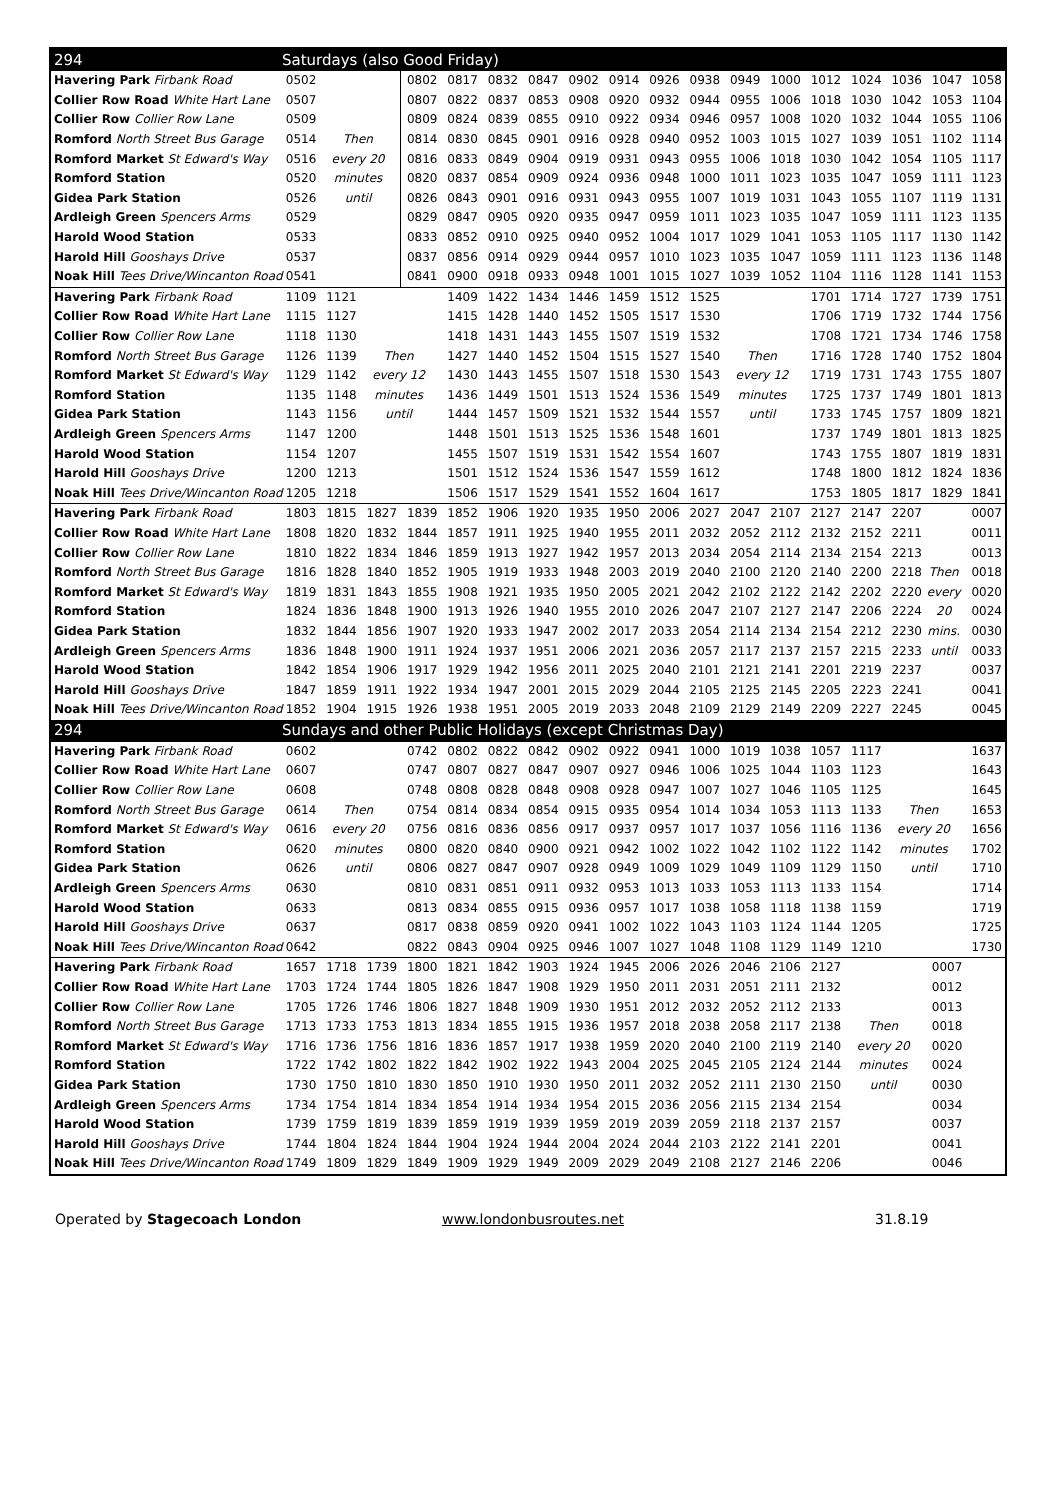| 294 | Saturdays (also Good Friday) | | | | | | | | | | | | | | | | | |
| Havering Park Firbank Road | 0502 | | | 0802 | 0817 | 0832 | 0847 | 0902 | 0914 | 0926 | 0938 | 0949 | 1000 | 1012 | 1024 | 1036 | 1047 | 1058 |
| Collier Row Road White Hart Lane | 0507 | | | 0807 | 0822 | 0837 | 0853 | 0908 | 0920 | 0932 | 0944 | 0955 | 1006 | 1018 | 1030 | 1042 | 1053 | 1104 |
| Collier Row Collier Row Lane | 0509 | | | 0809 | 0824 | 0839 | 0855 | 0910 | 0922 | 0934 | 0946 | 0957 | 1008 | 1020 | 1032 | 1044 | 1055 | 1106 |
| Romford North Street Bus Garage | 0514 | Then | | 0814 | 0830 | 0845 | 0901 | 0916 | 0928 | 0940 | 0952 | 1003 | 1015 | 1027 | 1039 | 1051 | 1102 | 1114 |
| Romford Market St Edward's Way | 0516 | every 20 | | 0816 | 0833 | 0849 | 0904 | 0919 | 0931 | 0943 | 0955 | 1006 | 1018 | 1030 | 1042 | 1054 | 1105 | 1117 |
| Romford Station | 0520 | minutes | | 0820 | 0837 | 0854 | 0909 | 0924 | 0936 | 0948 | 1000 | 1011 | 1023 | 1035 | 1047 | 1059 | 1111 | 1123 |
| Gidea Park Station | 0526 | until | | 0826 | 0843 | 0901 | 0916 | 0931 | 0943 | 0955 | 1007 | 1019 | 1031 | 1043 | 1055 | 1107 | 1119 | 1131 |
| Ardleigh Green Spencers Arms | 0529 | | | 0829 | 0847 | 0905 | 0920 | 0935 | 0947 | 0959 | 1011 | 1023 | 1035 | 1047 | 1059 | 1111 | 1123 | 1135 |
| Harold Wood Station | 0533 | | | 0833 | 0852 | 0910 | 0925 | 0940 | 0952 | 1004 | 1017 | 1029 | 1041 | 1053 | 1105 | 1117 | 1130 | 1142 |
| Harold Hill Gooshays Drive | 0537 | | | 0837 | 0856 | 0914 | 0929 | 0944 | 0957 | 1010 | 1023 | 1035 | 1047 | 1059 | 1111 | 1123 | 1136 | 1148 |
| Noak Hill Tees Drive/Wincanton Road | 0541 | | | 0841 | 0900 | 0918 | 0933 | 0948 | 1001 | 1015 | 1027 | 1039 | 1052 | 1104 | 1116 | 1128 | 1141 | 1153 |
| Havering Park Firbank Road | 1109 | 1121 | | | 1409 | 1422 | 1434 | 1446 | 1459 | 1512 | 1525 | | | 1701 | 1714 | 1727 | 1739 | 1751 |
| Collier Row Road White Hart Lane | 1115 | 1127 | | | 1415 | 1428 | 1440 | 1452 | 1505 | 1517 | 1530 | | | 1706 | 1719 | 1732 | 1744 | 1756 |
| Collier Row Collier Row Lane | 1118 | 1130 | | | 1418 | 1431 | 1443 | 1455 | 1507 | 1519 | 1532 | | | 1708 | 1721 | 1734 | 1746 | 1758 |
| Romford North Street Bus Garage | 1126 | 1139 | Then | | 1427 | 1440 | 1452 | 1504 | 1515 | 1527 | 1540 | Then | | 1716 | 1728 | 1740 | 1752 | 1804 |
| Romford Market St Edward's Way | 1129 | 1142 | every 12 | | 1430 | 1443 | 1455 | 1507 | 1518 | 1530 | 1543 | every 12 | | 1719 | 1731 | 1743 | 1755 | 1807 |
| Romford Station | 1135 | 1148 | minutes | | 1436 | 1449 | 1501 | 1513 | 1524 | 1536 | 1549 | minutes | | 1725 | 1737 | 1749 | 1801 | 1813 |
| Gidea Park Station | 1143 | 1156 | until | | 1444 | 1457 | 1509 | 1521 | 1532 | 1544 | 1557 | until | | 1733 | 1745 | 1757 | 1809 | 1821 |
| Ardleigh Green Spencers Arms | 1147 | 1200 | | | 1448 | 1501 | 1513 | 1525 | 1536 | 1548 | 1601 | | | 1737 | 1749 | 1801 | 1813 | 1825 |
| Harold Wood Station | 1154 | 1207 | | | 1455 | 1507 | 1519 | 1531 | 1542 | 1554 | 1607 | | | 1743 | 1755 | 1807 | 1819 | 1831 |
| Harold Hill Gooshays Drive | 1200 | 1213 | | | 1501 | 1512 | 1524 | 1536 | 1547 | 1559 | 1612 | | | 1748 | 1800 | 1812 | 1824 | 1836 |
| Noak Hill Tees Drive/Wincanton Road | 1205 | 1218 | | | 1506 | 1517 | 1529 | 1541 | 1552 | 1604 | 1617 | | | 1753 | 1805 | 1817 | 1829 | 1841 |
| Havering Park Firbank Road | 1803 | 1815 | 1827 | 1839 | 1852 | 1906 | 1920 | 1935 | 1950 | 2006 | 2027 | 2047 | 2107 | 2127 | 2147 | 2207 | | 0007 |
| Collier Row Road White Hart Lane | 1808 | 1820 | 1832 | 1844 | 1857 | 1911 | 1925 | 1940 | 1955 | 2011 | 2032 | 2052 | 2112 | 2132 | 2152 | 2211 | | 0011 |
| Collier Row Collier Row Lane | 1810 | 1822 | 1834 | 1846 | 1859 | 1913 | 1927 | 1942 | 1957 | 2013 | 2034 | 2054 | 2114 | 2134 | 2154 | 2213 | | 0013 |
| Romford North Street Bus Garage | 1816 | 1828 | 1840 | 1852 | 1905 | 1919 | 1933 | 1948 | 2003 | 2019 | 2040 | 2100 | 2120 | 2140 | 2200 | 2218 | Then | 0018 |
| Romford Market St Edward's Way | 1819 | 1831 | 1843 | 1855 | 1908 | 1921 | 1935 | 1950 | 2005 | 2021 | 2042 | 2102 | 2122 | 2142 | 2202 | 2220 | every | 0020 |
| Romford Station | 1824 | 1836 | 1848 | 1900 | 1913 | 1926 | 1940 | 1955 | 2010 | 2026 | 2047 | 2107 | 2127 | 2147 | 2206 | 2224 | 20 | 0024 |
| Gidea Park Station | 1832 | 1844 | 1856 | 1907 | 1920 | 1933 | 1947 | 2002 | 2017 | 2033 | 2054 | 2114 | 2134 | 2154 | 2212 | 2230 | mins. | 0030 |
| Ardleigh Green Spencers Arms | 1836 | 1848 | 1900 | 1911 | 1924 | 1937 | 1951 | 2006 | 2021 | 2036 | 2057 | 2117 | 2137 | 2157 | 2215 | 2233 | until | 0033 |
| Harold Wood Station | 1842 | 1854 | 1906 | 1917 | 1929 | 1942 | 1956 | 2011 | 2025 | 2040 | 2101 | 2121 | 2141 | 2201 | 2219 | 2237 | | 0037 |
| Harold Hill Gooshays Drive | 1847 | 1859 | 1911 | 1922 | 1934 | 1947 | 2001 | 2015 | 2029 | 2044 | 2105 | 2125 | 2145 | 2205 | 2223 | 2241 | | 0041 |
| Noak Hill Tees Drive/Wincanton Road | 1852 | 1904 | 1915 | 1926 | 1938 | 1951 | 2005 | 2019 | 2033 | 2048 | 2109 | 2129 | 2149 | 2209 | 2227 | 2245 | | 0045 |
| 294 | Sundays and other Public Holidays (except Christmas Day) | | | | | | | | | | | | | | | | | |
| Havering Park Firbank Road | 0602 | | | 0742 | 0802 | 0822 | 0842 | 0902 | 0922 | 0941 | 1000 | 1019 | 1038 | 1057 | 1117 | | | 1637 |
| Collier Row Road White Hart Lane | 0607 | | | 0747 | 0807 | 0827 | 0847 | 0907 | 0927 | 0946 | 1006 | 1025 | 1044 | 1103 | 1123 | | | 1643 |
| Collier Row Collier Row Lane | 0608 | | | 0748 | 0808 | 0828 | 0848 | 0908 | 0928 | 0947 | 1007 | 1027 | 1046 | 1105 | 1125 | | | 1645 |
| Romford North Street Bus Garage | 0614 | Then | | 0754 | 0814 | 0834 | 0854 | 0915 | 0935 | 0954 | 1014 | 1034 | 1053 | 1113 | 1133 | Then | | 1653 |
| Romford Market St Edward's Way | 0616 | every 20 | | 0756 | 0816 | 0836 | 0856 | 0917 | 0937 | 0957 | 1017 | 1037 | 1056 | 1116 | 1136 | every 20 | | 1656 |
| Romford Station | 0620 | minutes | | 0800 | 0820 | 0840 | 0900 | 0921 | 0942 | 1002 | 1022 | 1042 | 1102 | 1122 | 1142 | minutes | | 1702 |
| Gidea Park Station | 0626 | until | | 0806 | 0827 | 0847 | 0907 | 0928 | 0949 | 1009 | 1029 | 1049 | 1109 | 1129 | 1150 | until | | 1710 |
| Ardleigh Green Spencers Arms | 0630 | | | 0810 | 0831 | 0851 | 0911 | 0932 | 0953 | 1013 | 1033 | 1053 | 1113 | 1133 | 1154 | | | 1714 |
| Harold Wood Station | 0633 | | | 0813 | 0834 | 0855 | 0915 | 0936 | 0957 | 1017 | 1038 | 1058 | 1118 | 1138 | 1159 | | | 1719 |
| Harold Hill Gooshays Drive | 0637 | | | 0817 | 0838 | 0859 | 0920 | 0941 | 1002 | 1022 | 1043 | 1103 | 1124 | 1144 | 1205 | | | 1725 |
| Noak Hill Tees Drive/Wincanton Road | 0642 | | | 0822 | 0843 | 0904 | 0925 | 0946 | 1007 | 1027 | 1048 | 1108 | 1129 | 1149 | 1210 | | | 1730 |
| Havering Park Firbank Road | 1657 | 1718 | 1739 | 1800 | 1821 | 1842 | 1903 | 1924 | 1945 | 2006 | 2026 | 2046 | 2106 | 2127 | | | 0007 | |
| Collier Row Road White Hart Lane | 1703 | 1724 | 1744 | 1805 | 1826 | 1847 | 1908 | 1929 | 1950 | 2011 | 2031 | 2051 | 2111 | 2132 | | | 0012 | |
| Collier Row Collier Row Lane | 1705 | 1726 | 1746 | 1806 | 1827 | 1848 | 1909 | 1930 | 1951 | 2012 | 2032 | 2052 | 2112 | 2133 | | | 0013 | |
| Romford North Street Bus Garage | 1713 | 1733 | 1753 | 1813 | 1834 | 1855 | 1915 | 1936 | 1957 | 2018 | 2038 | 2058 | 2117 | 2138 | Then | | 0018 | |
| Romford Market St Edward's Way | 1716 | 1736 | 1756 | 1816 | 1836 | 1857 | 1917 | 1938 | 1959 | 2020 | 2040 | 2100 | 2119 | 2140 | every 20 | | 0020 | |
| Romford Station | 1722 | 1742 | 1802 | 1822 | 1842 | 1902 | 1922 | 1943 | 2004 | 2025 | 2045 | 2105 | 2124 | 2144 | minutes | | 0024 | |
| Gidea Park Station | 1730 | 1750 | 1810 | 1830 | 1850 | 1910 | 1930 | 1950 | 2011 | 2032 | 2052 | 2111 | 2130 | 2150 | until | | 0030 | |
| Ardleigh Green Spencers Arms | 1734 | 1754 | 1814 | 1834 | 1854 | 1914 | 1934 | 1954 | 2015 | 2036 | 2056 | 2115 | 2134 | 2154 | | | 0034 | |
| Harold Wood Station | 1739 | 1759 | 1819 | 1839 | 1859 | 1919 | 1939 | 1959 | 2019 | 2039 | 2059 | 2118 | 2137 | 2157 | | | 0037 | |
| Harold Hill Gooshays Drive | 1744 | 1804 | 1824 | 1844 | 1904 | 1924 | 1944 | 2004 | 2024 | 2044 | 2103 | 2122 | 2141 | 2201 | | | 0041 | |
| Noak Hill Tees Drive/Wincanton Road | 1749 | 1809 | 1829 | 1849 | 1909 | 1929 | 1949 | 2009 | 2029 | 2049 | 2108 | 2127 | 2146 | 2206 | | | 0046 | |
Operated by Stagecoach London www.londonbusroutes.net 31.8.19